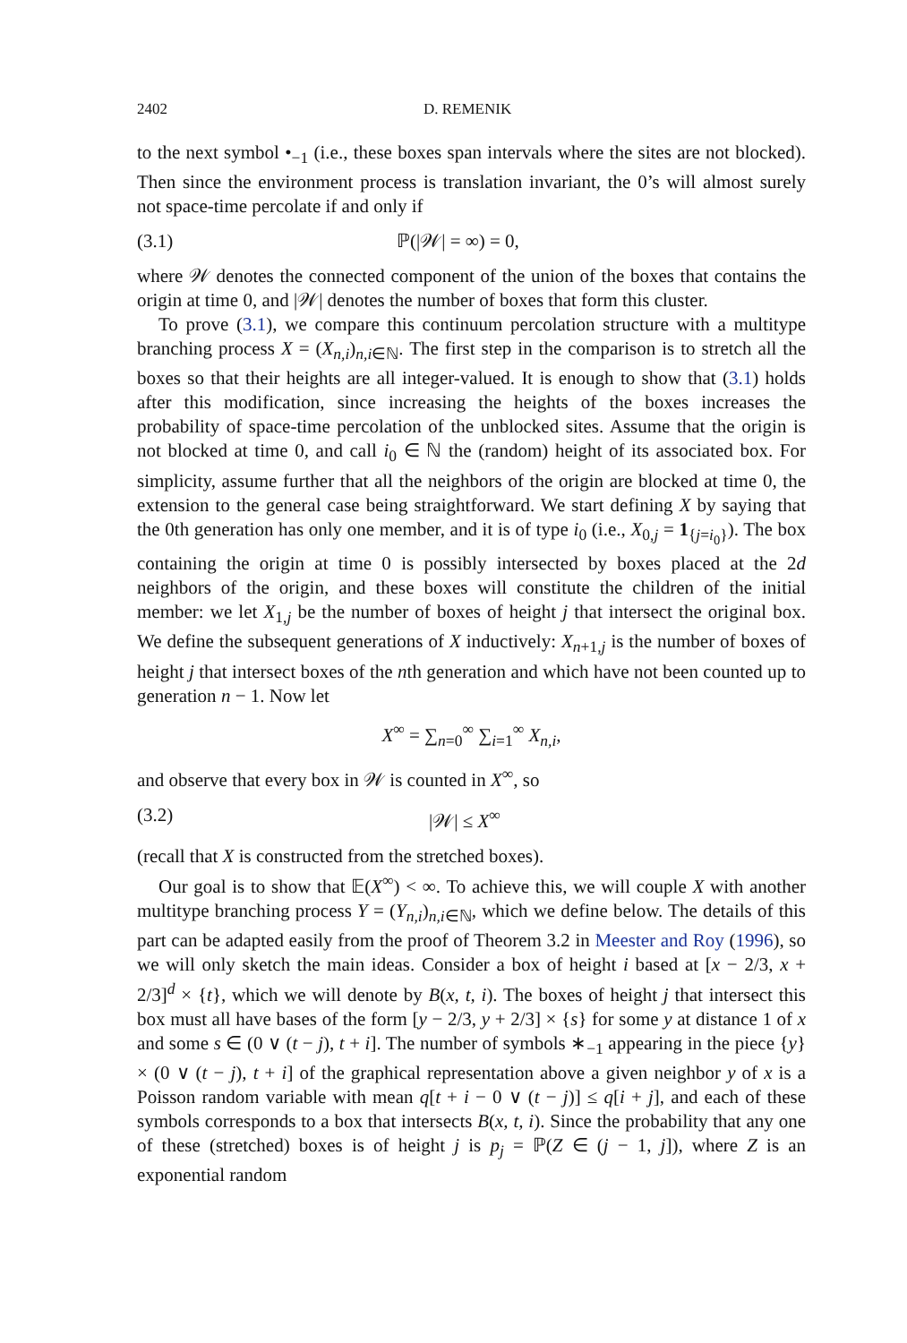2402 D. REMENIK
to the next symbol •<sub>−1</sub> (i.e., these boxes span intervals where the sites are not blocked). Then since the environment process is translation invariant, the 0’s will almost surely not space-time percolate if and only if
(3.1) ℙ(|𝒲| = ∞) = 0,
where 𝒲 denotes the connected component of the union of the boxes that contains the origin at time 0, and |𝒲| denotes the number of boxes that form this cluster.
To prove (3.1), we compare this continuum percolation structure with a multitype branching process X = (X<sub>n,i</sub>)<sub>n,i∈ℕ</sub>. The first step in the comparison is to stretch all the boxes so that their heights are all integer-valued. It is enough to show that (3.1) holds after this modification, since increasing the heights of the boxes increases the probability of space-time percolation of the unblocked sites. Assume that the origin is not blocked at time 0, and call i<sub>0</sub> ∈ ℕ the (random) height of its associated box. For simplicity, assume further that all the neighbors of the origin are blocked at time 0, the extension to the general case being straightforward. We start defining X by saying that the 0th generation has only one member, and it is of type i<sub>0</sub> (i.e., X<sub>0,j</sub> = 1<sub>{j=i<sub>0</sub>}</sub>). The box containing the origin at time 0 is possibly intersected by boxes placed at the 2d neighbors of the origin, and these boxes will constitute the children of the initial member: we let X<sub>1,j</sub> be the number of boxes of height j that intersect the original box. We define the subsequent generations of X inductively: X<sub>n+1,j</sub> is the number of boxes of height j that intersect boxes of the nth generation and which have not been counted up to generation n − 1. Now let
X<sup>∞</sup> = ∑<sub>n=0</sub><sup>∞</sup> ∑<sub>i=1</sub><sup>∞</sup> X<sub>n,i</sub>,
and observe that every box in 𝒲 is counted in X<sup>∞</sup>, so
(3.2) |𝒲| ≤ X<sup>∞</sup>
(recall that X is constructed from the stretched boxes).
Our goal is to show that 𝔼(X<sup>∞</sup>) < ∞. To achieve this, we will couple X with another multitype branching process Y = (Y<sub>n,i</sub>)<sub>n,i∈ℕ</sub>, which we define below. The details of this part can be adapted easily from the proof of Theorem 3.2 in Meester and Roy (1996), so we will only sketch the main ideas. Consider a box of height i based at [x − 2/3, x + 2/3]<sup>d</sup> × {t}, which we will denote by B(x, t, i). The boxes of height j that intersect this box must all have bases of the form [y − 2/3, y + 2/3] × {s} for some y at distance 1 of x and some s ∈ (0 ∨ (t − j), t + i]. The number of symbols ∗<sub>−1</sub> appearing in the piece {y} × (0 ∨ (t − j), t + i] of the graphical representation above a given neighbor y of x is a Poisson random variable with mean q[t + i − 0 ∨ (t − j)] ≤ q[i + j], and each of these symbols corresponds to a box that intersects B(x, t, i). Since the probability that any one of these (stretched) boxes is of height j is p<sub>j</sub> = ℙ(Z ∈ (j − 1, j]), where Z is an exponential random